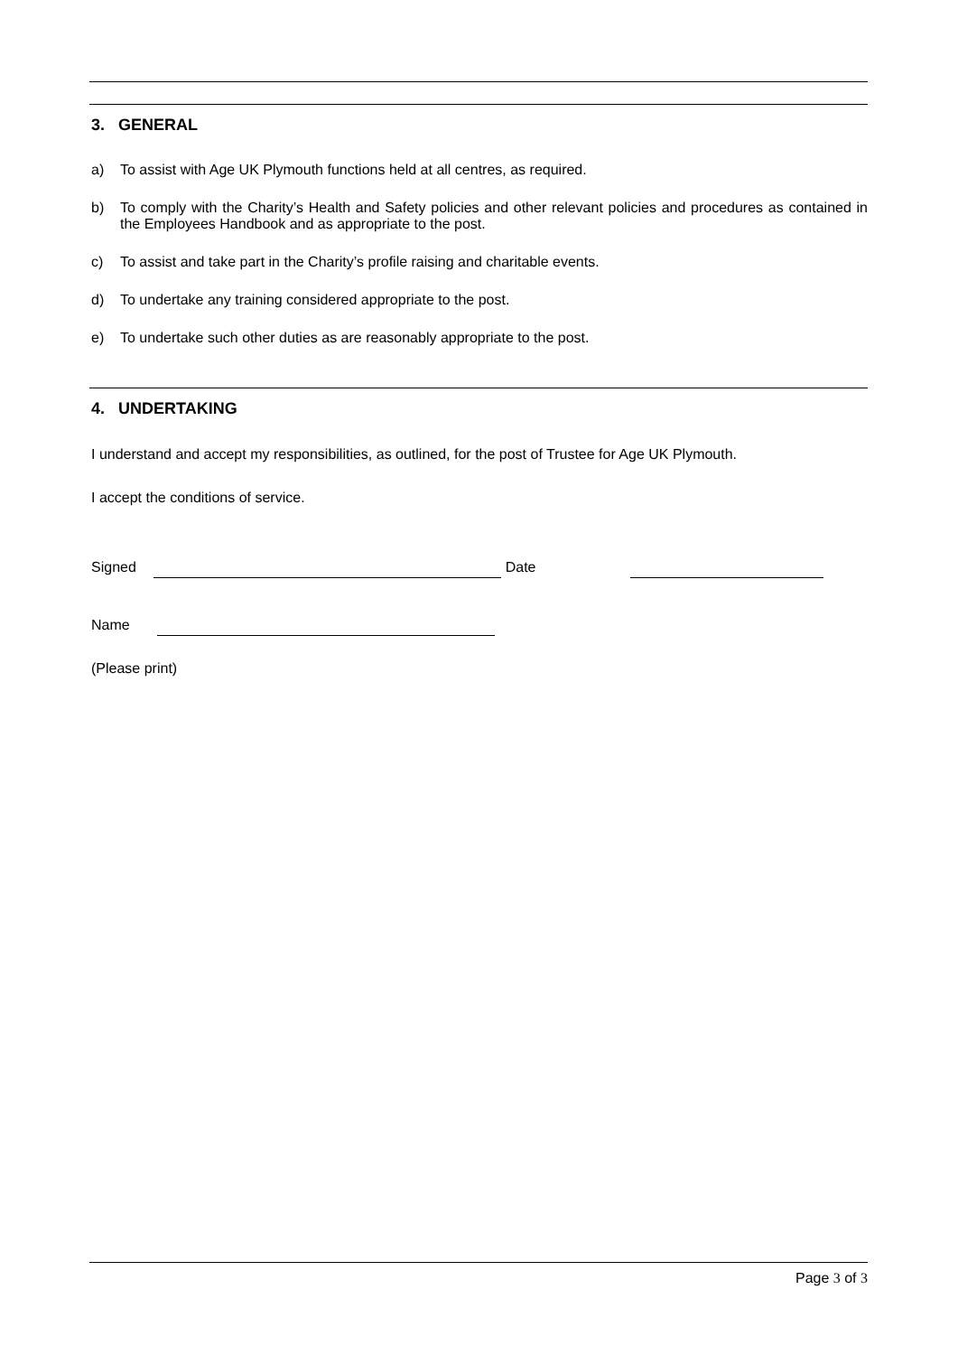3. GENERAL
a) To assist with Age UK Plymouth functions held at all centres, as required.
b) To comply with the Charity’s Health and Safety policies and other relevant policies and procedures as contained in the Employees Handbook and as appropriate to the post.
c) To assist and take part in the Charity’s profile raising and charitable events.
d) To undertake any training considered appropriate to the post.
e) To undertake such other duties as are reasonably appropriate to the post.
4. UNDERTAKING
I understand and accept my responsibilities, as outlined, for the post of Trustee for Age UK Plymouth.
I accept the conditions of service.
Signed Date
Name
(Please print)
Page 3 of 3